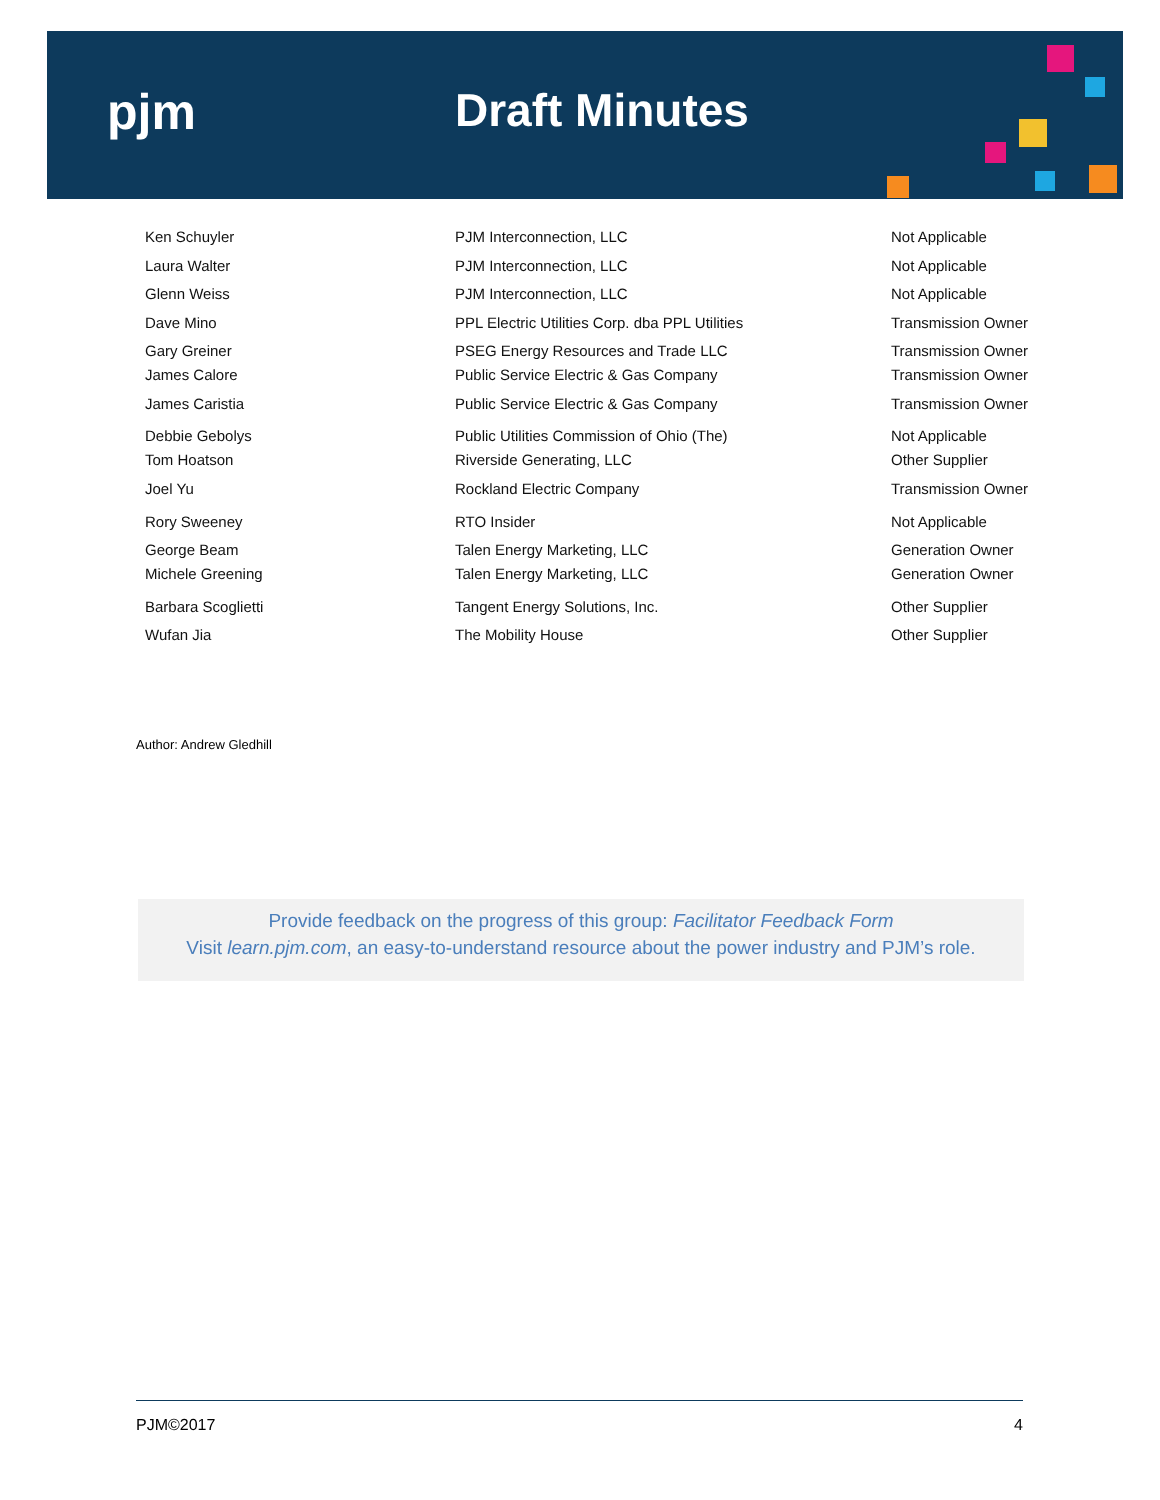pjm Draft Minutes
| Ken Schuyler | PJM Interconnection, LLC | Not Applicable |
| Laura Walter | PJM Interconnection, LLC | Not Applicable |
| Glenn Weiss | PJM Interconnection, LLC | Not Applicable |
| Dave Mino | PPL Electric Utilities Corp. dba PPL Utilities | Transmission Owner |
| Gary Greiner | PSEG Energy Resources and Trade LLC | Transmission Owner |
| James Calore | Public Service Electric & Gas Company | Transmission Owner |
| James Caristia | Public Service Electric & Gas Company | Transmission Owner |
| Debbie Gebolys | Public Utilities Commission of Ohio (The) | Not Applicable |
| Tom Hoatson | Riverside Generating, LLC | Other Supplier |
| Joel Yu | Rockland Electric Company | Transmission Owner |
| Rory Sweeney | RTO Insider | Not Applicable |
| George Beam | Talen Energy Marketing, LLC | Generation Owner |
| Michele Greening | Talen Energy Marketing, LLC | Generation Owner |
| Barbara Scoglietti | Tangent Energy Solutions, Inc. | Other Supplier |
| Wufan Jia | The Mobility House | Other Supplier |
Author: Andrew Gledhill
Provide feedback on the progress of this group: Facilitator Feedback Form
Visit learn.pjm.com, an easy-to-understand resource about the power industry and PJM’s role.
PJM©2017 4